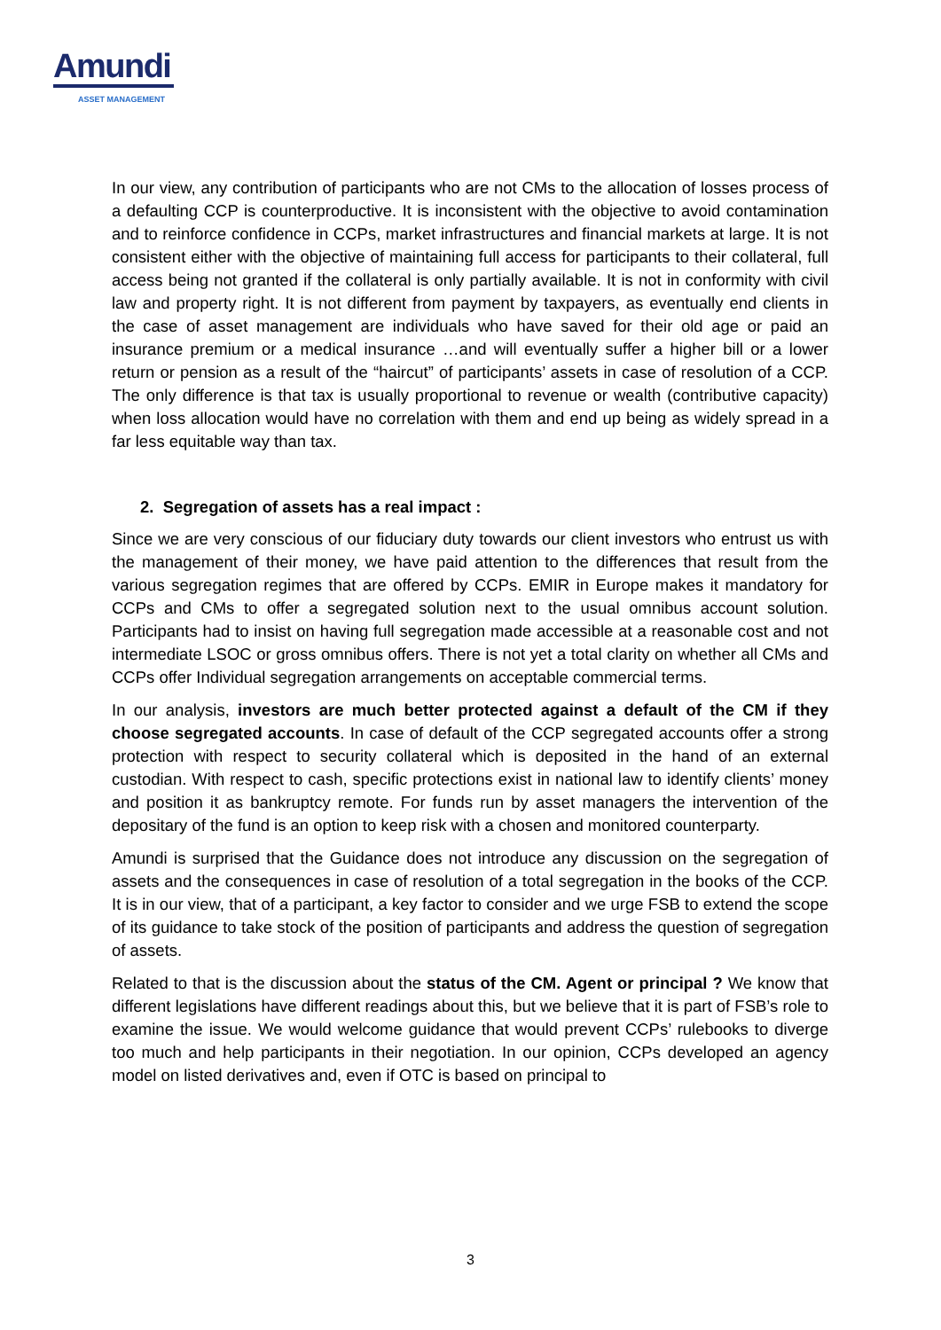Amundi
ASSET MANAGEMENT
In our view, any contribution of participants who are not CMs to the allocation of losses process of a defaulting CCP is counterproductive. It is inconsistent with the objective to avoid contamination and to reinforce confidence in CCPs, market infrastructures and financial markets at large. It is not consistent either with the objective of maintaining full access for participants to their collateral, full access being not granted if the collateral is only partially available. It is not in conformity with civil law and property right. It is not different from payment by taxpayers, as eventually end clients in the case of asset management are individuals who have saved for their old age or paid an insurance premium or a medical insurance …and will eventually suffer a higher bill or a lower return or pension as a result of the “haircut” of participants’ assets in case of resolution of a CCP. The only difference is that tax is usually proportional to revenue or wealth (contributive capacity) when loss allocation would have no correlation with them and end up being as widely spread in a far less equitable way than tax.
2. Segregation of assets has a real impact :
Since we are very conscious of our fiduciary duty towards our client investors who entrust us with the management of their money, we have paid attention to the differences that result from the various segregation regimes that are offered by CCPs. EMIR in Europe makes it mandatory for CCPs and CMs to offer a segregated solution next to the usual omnibus account solution. Participants had to insist on having full segregation made accessible at a reasonable cost and not intermediate LSOC or gross omnibus offers. There is not yet a total clarity on whether all CMs and CCPs offer Individual segregation arrangements on acceptable commercial terms.
In our analysis, investors are much better protected against a default of the CM if they choose segregated accounts. In case of default of the CCP segregated accounts offer a strong protection with respect to security collateral which is deposited in the hand of an external custodian. With respect to cash, specific protections exist in national law to identify clients’ money and position it as bankruptcy remote. For funds run by asset managers the intervention of the depositary of the fund is an option to keep risk with a chosen and monitored counterparty.
Amundi is surprised that the Guidance does not introduce any discussion on the segregation of assets and the consequences in case of resolution of a total segregation in the books of the CCP. It is in our view, that of a participant, a key factor to consider and we urge FSB to extend the scope of its guidance to take stock of the position of participants and address the question of segregation of assets.
Related to that is the discussion about the status of the CM. Agent or principal ? We know that different legislations have different readings about this, but we believe that it is part of FSB’s role to examine the issue. We would welcome guidance that would prevent CCPs’ rulebooks to diverge too much and help participants in their negotiation. In our opinion, CCPs developed an agency model on listed derivatives and, even if OTC is based on principal to
3